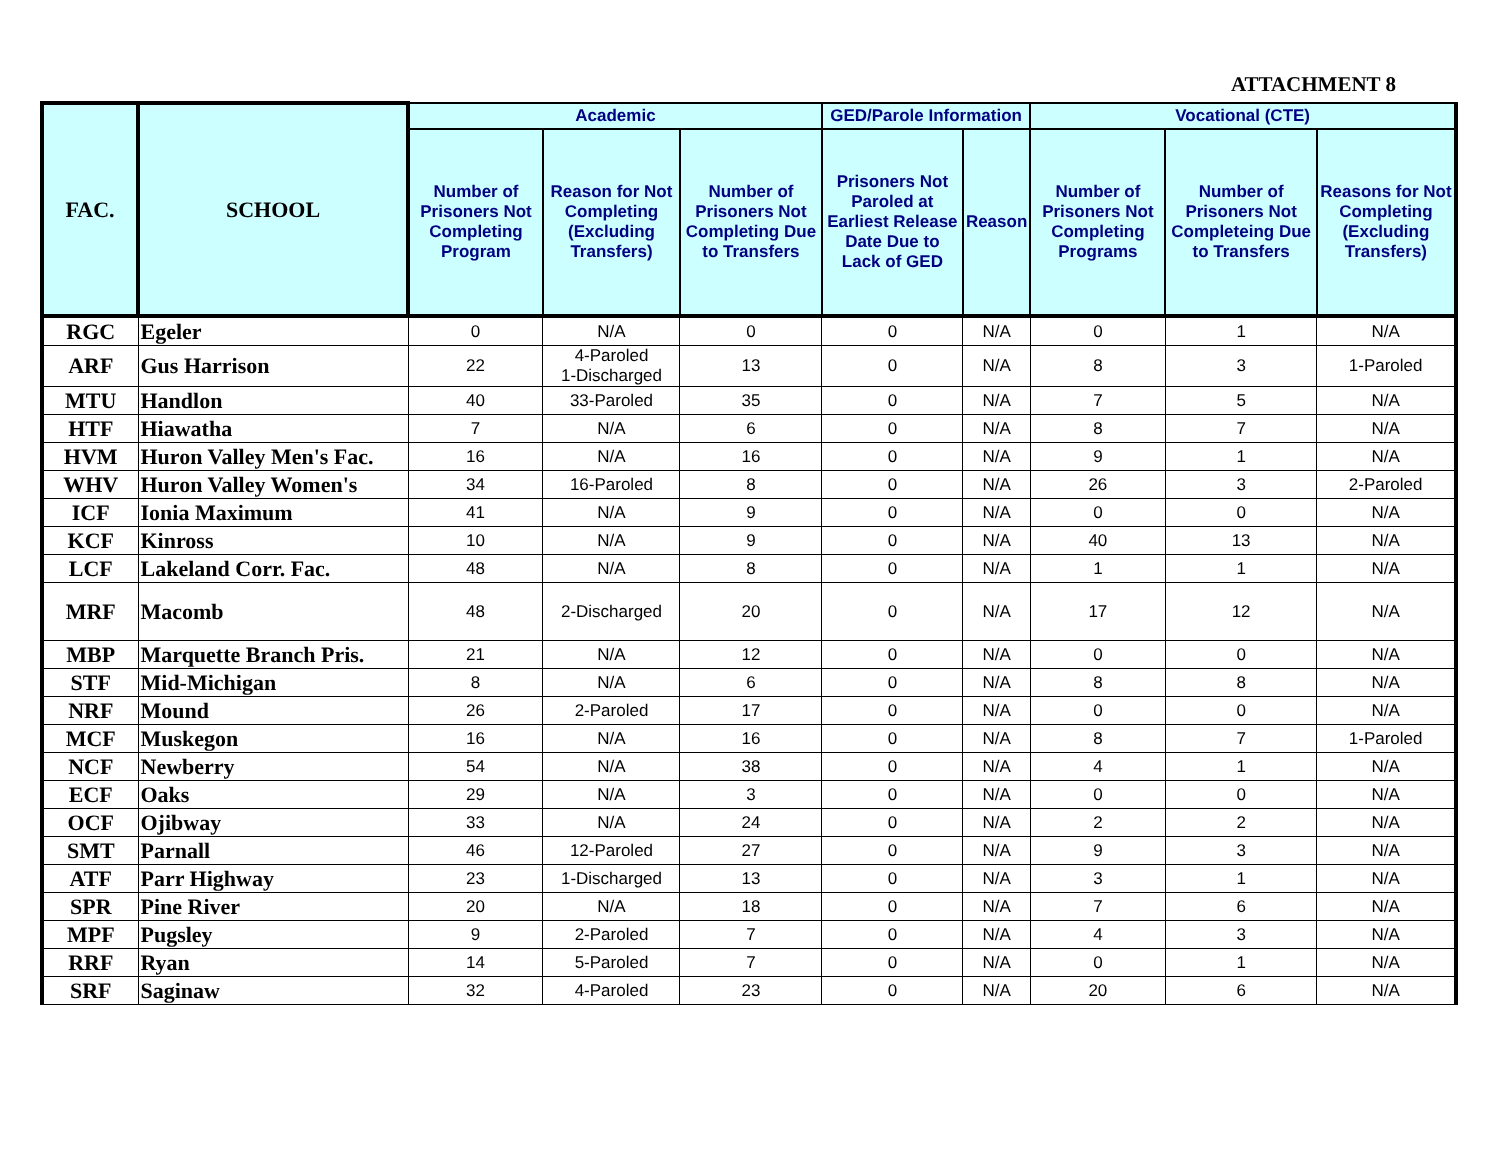ATTACHMENT 8
| FAC. | SCHOOL | Academic | | | GED/Parole Information | | Vocational (CTE) | | |
| --- | --- | --- | --- | --- | --- | --- | --- | --- | --- |
| | | Number of Prisoners Not Completing Program | Reason for Not Completing (Excluding Transfers) | Number of Prisoners Not Completing Due to Transfers | Prisoners Not Paroled at Earliest Release Date Due to Lack of GED | Reason | Number of Prisoners Not Completing Programs | Number of Prisoners Not Completeing Due to Transfers | Reasons for Not Completing (Excluding Transfers) |
| RGC | Egeler | 0 | N/A | 0 | 0 | N/A | 0 | 1 | N/A |
| ARF | Gus Harrison | 22 | 4-Paroled 1-Discharged | 13 | 0 | N/A | 8 | 3 | 1-Paroled |
| MTU | Handlon | 40 | 33-Paroled | 35 | 0 | N/A | 7 | 5 | N/A |
| HTF | Hiawatha | 7 | N/A | 6 | 0 | N/A | 8 | 7 | N/A |
| HVM | Huron Valley Men's Fac. | 16 | N/A | 16 | 0 | N/A | 9 | 1 | N/A |
| WHV | Huron Valley Women's | 34 | 16-Paroled | 8 | 0 | N/A | 26 | 3 | 2-Paroled |
| ICF | Ionia Maximum | 41 | N/A | 9 | 0 | N/A | 0 | 0 | N/A |
| KCF | Kinross | 10 | N/A | 9 | 0 | N/A | 40 | 13 | N/A |
| LCF | Lakeland Corr. Fac. | 48 | N/A | 8 | 0 | N/A | 1 | 1 | N/A |
| MRF | Macomb | 48 | 2-Discharged | 20 | 0 | N/A | 17 | 12 | N/A |
| MBP | Marquette Branch Pris. | 21 | N/A | 12 | 0 | N/A | 0 | 0 | N/A |
| STF | Mid-Michigan | 8 | N/A | 6 | 0 | N/A | 8 | 8 | N/A |
| NRF | Mound | 26 | 2-Paroled | 17 | 0 | N/A | 0 | 0 | N/A |
| MCF | Muskegon | 16 | N/A | 16 | 0 | N/A | 8 | 7 | 1-Paroled |
| NCF | Newberry | 54 | N/A | 38 | 0 | N/A | 4 | 1 | N/A |
| ECF | Oaks | 29 | N/A | 3 | 0 | N/A | 0 | 0 | N/A |
| OCF | Ojibway | 33 | N/A | 24 | 0 | N/A | 2 | 2 | N/A |
| SMT | Parnall | 46 | 12-Paroled | 27 | 0 | N/A | 9 | 3 | N/A |
| ATF | Parr Highway | 23 | 1-Discharged | 13 | 0 | N/A | 3 | 1 | N/A |
| SPR | Pine River | 20 | N/A | 18 | 0 | N/A | 7 | 6 | N/A |
| MPF | Pugsley | 9 | 2-Paroled | 7 | 0 | N/A | 4 | 3 | N/A |
| RRF | Ryan | 14 | 5-Paroled | 7 | 0 | N/A | 0 | 1 | N/A |
| SRF | Saginaw | 32 | 4-Paroled | 23 | 0 | N/A | 20 | 6 | N/A |